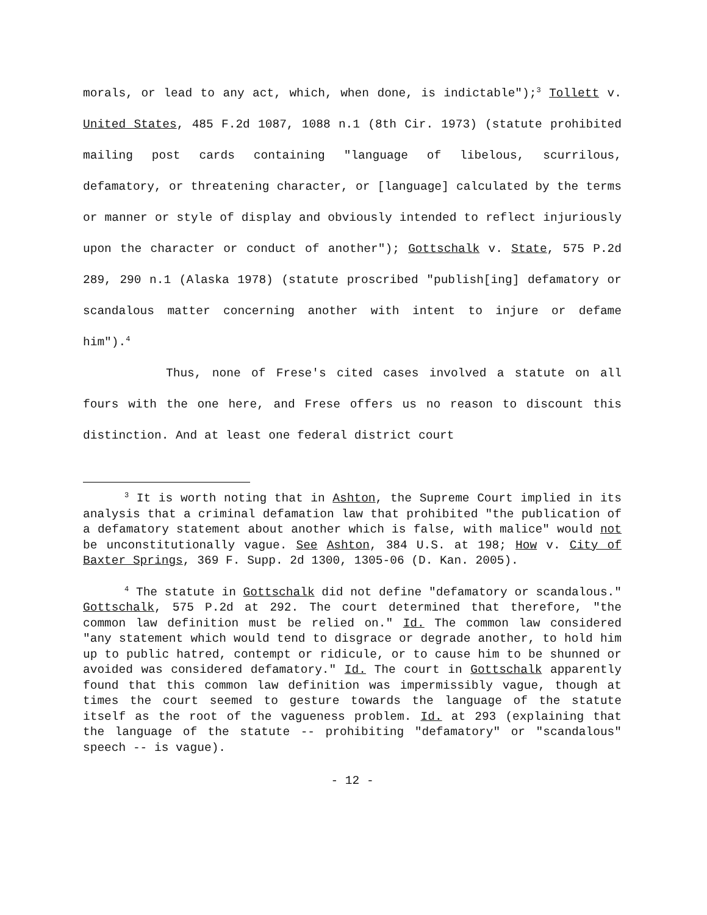morals, or lead to any act, which, when done, is indictable");<sup>3</sup> Tollett v. United States, 485 F.2d 1087, 1088 n.1 (8th Cir. 1973) (statute prohibited mailing post cards containing "language of libelous, scurrilous, defamatory, or threatening character, or [language] calculated by the terms or manner or style of display and obviously intended to reflect injuriously upon the character or conduct of another"); Gottschalk v. State, 575 P.2d 289, 290 n.1 (Alaska 1978) (statute proscribed "publish[ing] defamatory or scandalous matter concerning another with intent to injure or defame him").<sup>4</sup>
Thus, none of Frese's cited cases involved a statute on all fours with the one here, and Frese offers us no reason to discount this distinction. And at least one federal district court
<sup>3</sup> It is worth noting that in Ashton, the Supreme Court implied in its analysis that a criminal defamation law that prohibited "the publication of a defamatory statement about another which is false, with malice" would not be unconstitutionally vague. See Ashton, 384 U.S. at 198; How v. City of Baxter Springs, 369 F. Supp. 2d 1300, 1305-06 (D. Kan. 2005).
<sup>4</sup> The statute in Gottschalk did not define "defamatory or scandalous." Gottschalk, 575 P.2d at 292. The court determined that therefore, "the common law definition must be relied on." Id. The common law considered "any statement which would tend to disgrace or degrade another, to hold him up to public hatred, contempt or ridicule, or to cause him to be shunned or avoided was considered defamatory." Id. The court in Gottschalk apparently found that this common law definition was impermissibly vague, though at times the court seemed to gesture towards the language of the statute itself as the root of the vagueness problem. Id. at 293 (explaining that the language of the statute -- prohibiting "defamatory" or "scandalous" speech -- is vague).
- 12 -